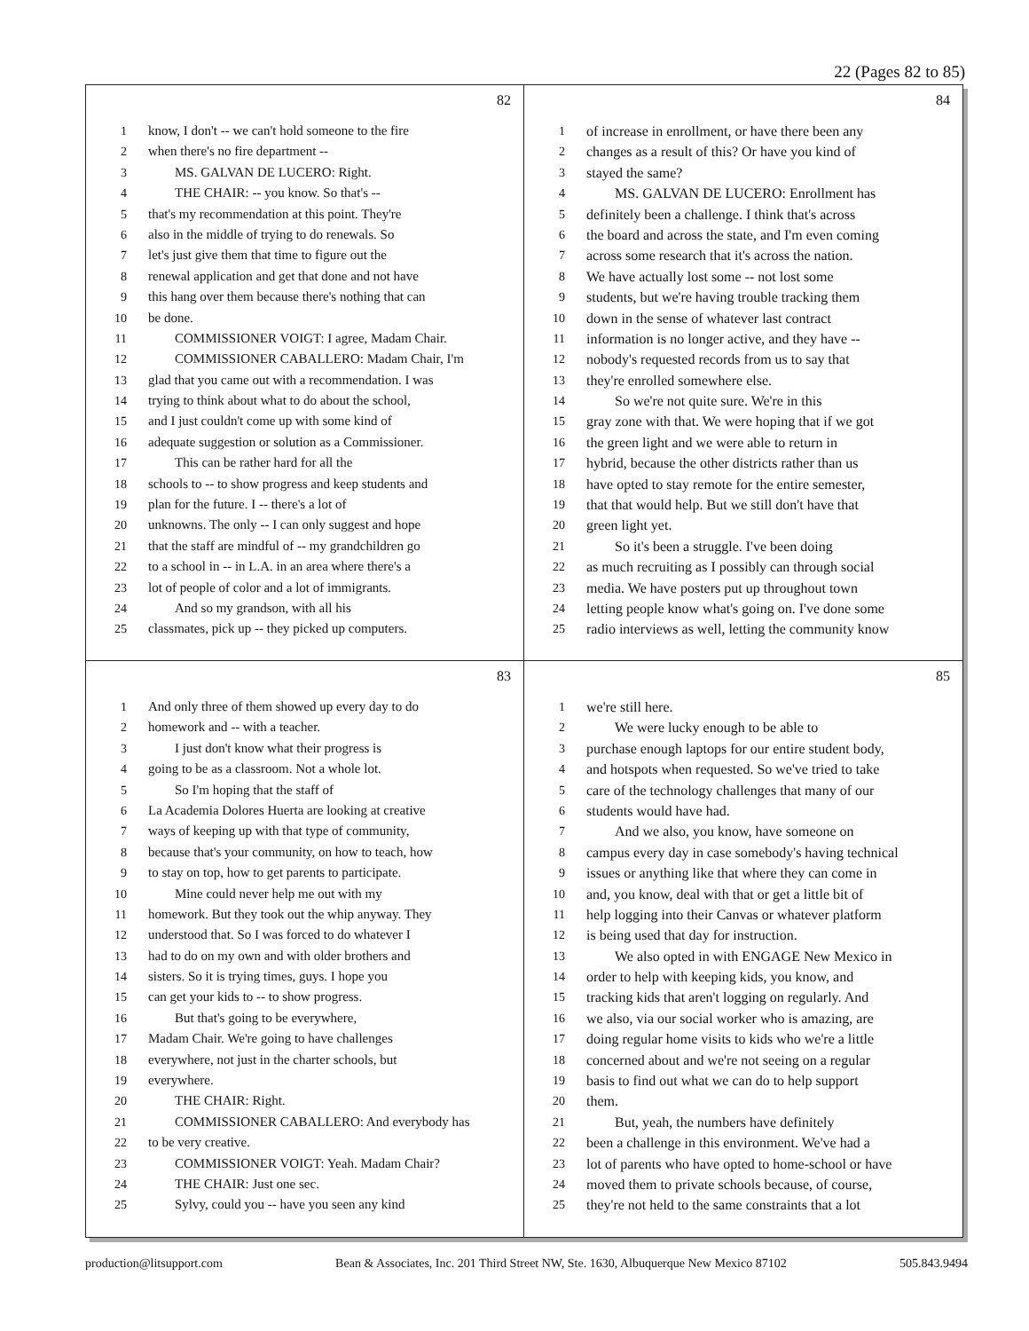22 (Pages 82 to 85)
82
1 know, I don't -- we can't hold someone to the fire
2 when there's no fire department --
3  MS. GALVAN DE LUCERO: Right.
4  THE CHAIR: -- you know. So that's --
5 that's my recommendation at this point. They're
6 also in the middle of trying to do renewals. So
7 let's just give them that time to figure out the
8 renewal application and get that done and not have
9 this hang over them because there's nothing that can
10 be done.
11  COMMISSIONER VOIGT: I agree, Madam Chair.
12  COMMISSIONER CABALLERO: Madam Chair, I'm
13 glad that you came out with a recommendation. I was
14 trying to think about what to do about the school,
15 and I just couldn't come up with some kind of
16 adequate suggestion or solution as a Commissioner.
17  This can be rather hard for all the
18 schools to -- to show progress and keep students and
19 plan for the future. I -- there's a lot of
20 unknowns. The only -- I can only suggest and hope
21 that the staff are mindful of -- my grandchildren go
22 to a school in -- in L.A. in an area where there's a
23 lot of people of color and a lot of immigrants.
24  And so my grandson, with all his
25 classmates, pick up -- they picked up computers.
84
1 of increase in enrollment, or have there been any
2 changes as a result of this? Or have you kind of
3 stayed the same?
4  MS. GALVAN DE LUCERO: Enrollment has
5 definitely been a challenge. I think that's across
6 the board and across the state, and I'm even coming
7 across some research that it's across the nation.
8 We have actually lost some -- not lost some
9 students, but we're having trouble tracking them
10 down in the sense of whatever last contract
11 information is no longer active, and they have --
12 nobody's requested records from us to say that
13 they're enrolled somewhere else.
14  So we're not quite sure. We're in this
15 gray zone with that. We were hoping that if we got
16 the green light and we were able to return in
17 hybrid, because the other districts rather than us
18 have opted to stay remote for the entire semester,
19 that that would help. But we still don't have that
20 green light yet.
21  So it's been a struggle. I've been doing
22 as much recruiting as I possibly can through social
23 media. We have posters put up throughout town
24 letting people know what's going on. I've done some
25 radio interviews as well, letting the community know
83
1 And only three of them showed up every day to do
2 homework and -- with a teacher.
3  I just don't know what their progress is
4 going to be as a classroom. Not a whole lot.
5  So I'm hoping that the staff of
6 La Academia Dolores Huerta are looking at creative
7 ways of keeping up with that type of community,
8 because that's your community, on how to teach, how
9 to stay on top, how to get parents to participate.
10  Mine could never help me out with my
11 homework. But they took out the whip anyway. They
12 understood that. So I was forced to do whatever I
13 had to do on my own and with older brothers and
14 sisters. So it is trying times, guys. I hope you
15 can get your kids to -- to show progress.
16  But that's going to be everywhere,
17 Madam Chair. We're going to have challenges
18 everywhere, not just in the charter schools, but
19 everywhere.
20  THE CHAIR: Right.
21  COMMISSIONER CABALLERO: And everybody has
22 to be very creative.
23  COMMISSIONER VOIGT: Yeah. Madam Chair?
24  THE CHAIR: Just one sec.
25  Sylvy, could you -- have you seen any kind
85
1 we're still here.
2  We were lucky enough to be able to
3 purchase enough laptops for our entire student body,
4 and hotspots when requested. So we've tried to take
5 care of the technology challenges that many of our
6 students would have had.
7  And we also, you know, have someone on
8 campus every day in case somebody's having technical
9 issues or anything like that where they can come in
10 and, you know, deal with that or get a little bit of
11 help logging into their Canvas or whatever platform
12 is being used that day for instruction.
13  We also opted in with ENGAGE New Mexico in
14 order to help with keeping kids, you know, and
15 tracking kids that aren't logging on regularly. And
16 we also, via our social worker who is amazing, are
17 doing regular home visits to kids who we're a little
18 concerned about and we're not seeing on a regular
19 basis to find out what we can do to help support
20 them.
21  But, yeah, the numbers have definitely
22 been a challenge in this environment. We've had a
23 lot of parents who have opted to home-school or have
24 moved them to private schools because, of course,
25 they're not held to the same constraints that a lot
production@litsupport.com Bean & Associates, Inc. 201 Third Street NW, Ste. 1630, Albuquerque New Mexico 87102 505.843.9494